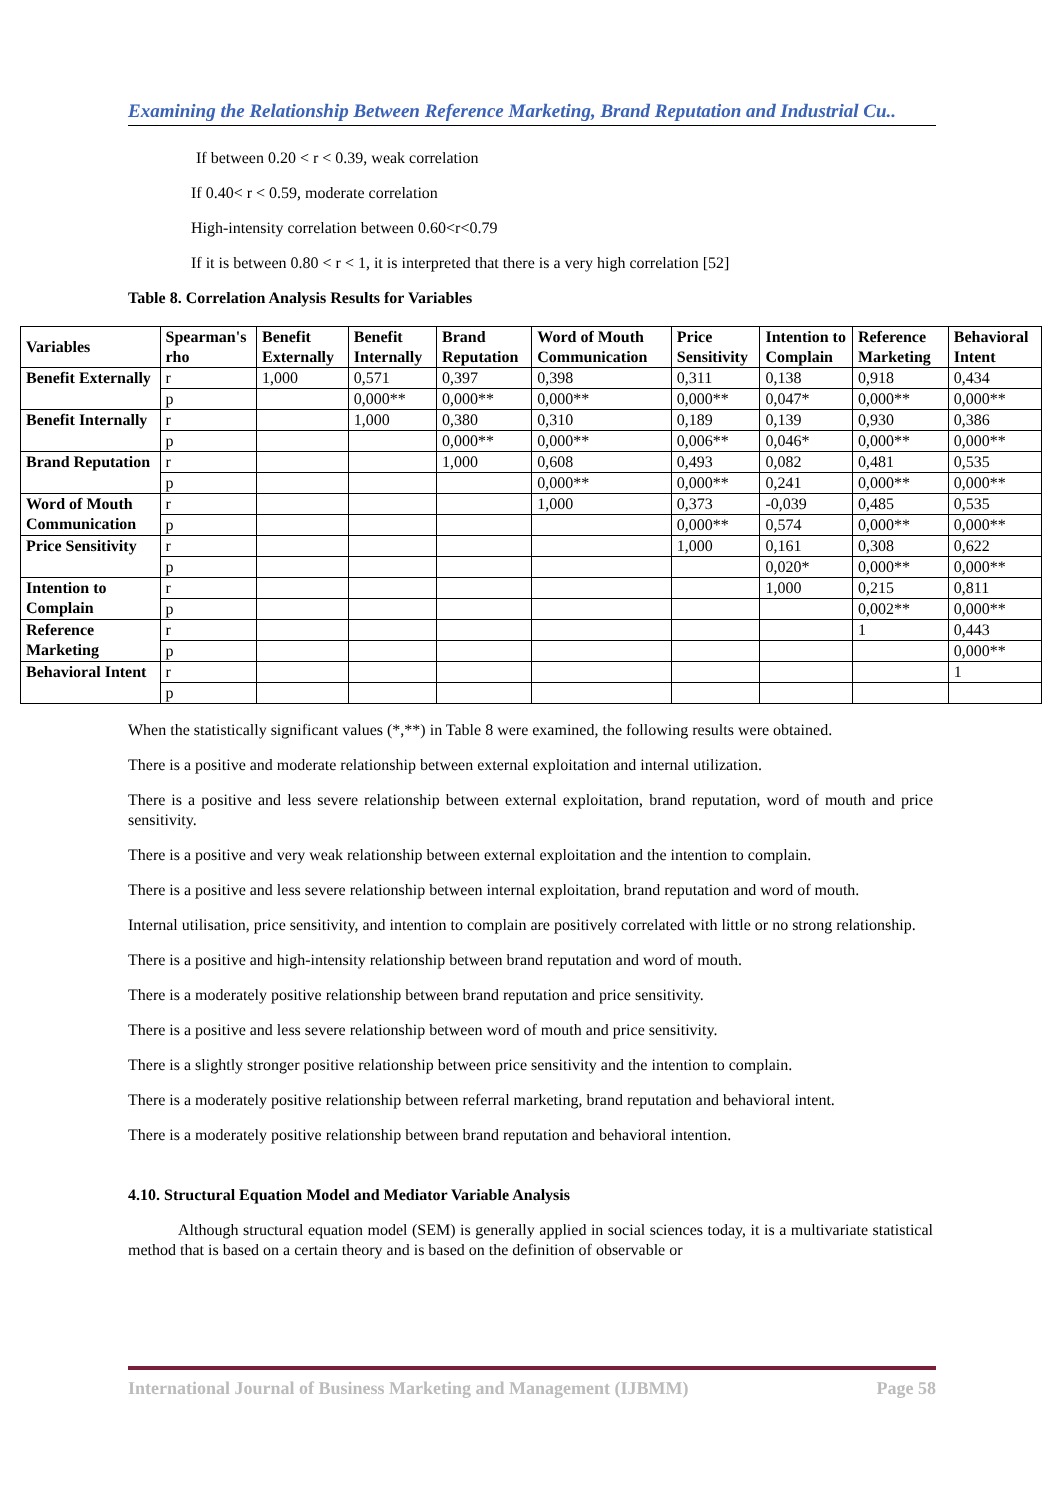Examining the Relationship Between Reference Marketing, Brand Reputation and Industrial Cu..
If between 0.20 < r < 0.39, weak correlation
If 0.40< r < 0.59, moderate correlation
High-intensity correlation between 0.60<r<0.79
If it is between 0.80 < r < 1, it is interpreted that there is a very high correlation [52]
Table 8. Correlation Analysis Results for Variables
| Variables | Spearman's rho | Benefit Externally | Benefit Internally | Brand Reputation | Word of Mouth Communication | Price Sensitivity | Intention to Complain | Reference Marketing | Behavioral Intent |
| --- | --- | --- | --- | --- | --- | --- | --- | --- | --- |
| Benefit Externally | r | 1,000 | 0,571 | 0,397 | 0,398 | 0,311 | 0,138 | 0,918 | 0,434 |
| | p | | 0,000** | 0,000** | 0,000** | 0,000** | 0,047* | 0,000** | 0,000** |
| Benefit Internally | r | | 1,000 | 0,380 | 0,310 | 0,189 | 0,139 | 0,930 | 0,386 |
| | p | | | 0,000** | 0,000** | 0,006** | 0,046* | 0,000** | 0,000** |
| Brand Reputation | r | | | 1,000 | 0,608 | 0,493 | 0,082 | 0,481 | 0,535 |
| | p | | | | 0,000** | 0,000** | 0,241 | 0,000** | 0,000** |
| Word of Mouth Communication | r | | | | 1,000 | 0,373 | -0,039 | 0,485 | 0,535 |
| | p | | | | | 0,000** | 0,574 | 0,000** | 0,000** |
| Price Sensitivity | r | | | | | 1,000 | 0,161 | 0,308 | 0,622 |
| | p | | | | | | 0,020* | 0,000** | 0,000** |
| Intention to Complain | r | | | | | | 1,000 | 0,215 | 0,811 |
| | p | | | | | | | 0,002** | 0,000** |
| Reference Marketing | r | | | | | | | 1 | 0,443 |
| | p | | | | | | | | 0,000** |
| Behavioral Intent | r | | | | | | | | 1 |
| | p | | | | | | | | |
When the statistically significant values (*,**) in Table 8 were examined, the following results were obtained.
There is a positive and moderate relationship between external exploitation and internal utilization.
There is a positive and less severe relationship between external exploitation, brand reputation, word of mouth and price sensitivity.
There is a positive and very weak relationship between external exploitation and the intention to complain.
There is a positive and less severe relationship between internal exploitation, brand reputation and word of mouth.
Internal utilisation, price sensitivity, and intention to complain are positively correlated with little or no strong relationship.
There is a positive and high-intensity relationship between brand reputation and word of mouth.
There is a moderately positive relationship between brand reputation and price sensitivity.
There is a positive and less severe relationship between word of mouth and price sensitivity.
There is a slightly stronger positive relationship between price sensitivity and the intention to complain.
There is a moderately positive relationship between referral marketing, brand reputation and behavioral intent.
There is a moderately positive relationship between brand reputation and behavioral intention.
4.10. Structural Equation Model and Mediator Variable Analysis
Although structural equation model (SEM) is generally applied in social sciences today, it is a multivariate statistical method that is based on a certain theory and is based on the definition of observable or
International Journal of Business Marketing and Management (IJBMM) Page 58